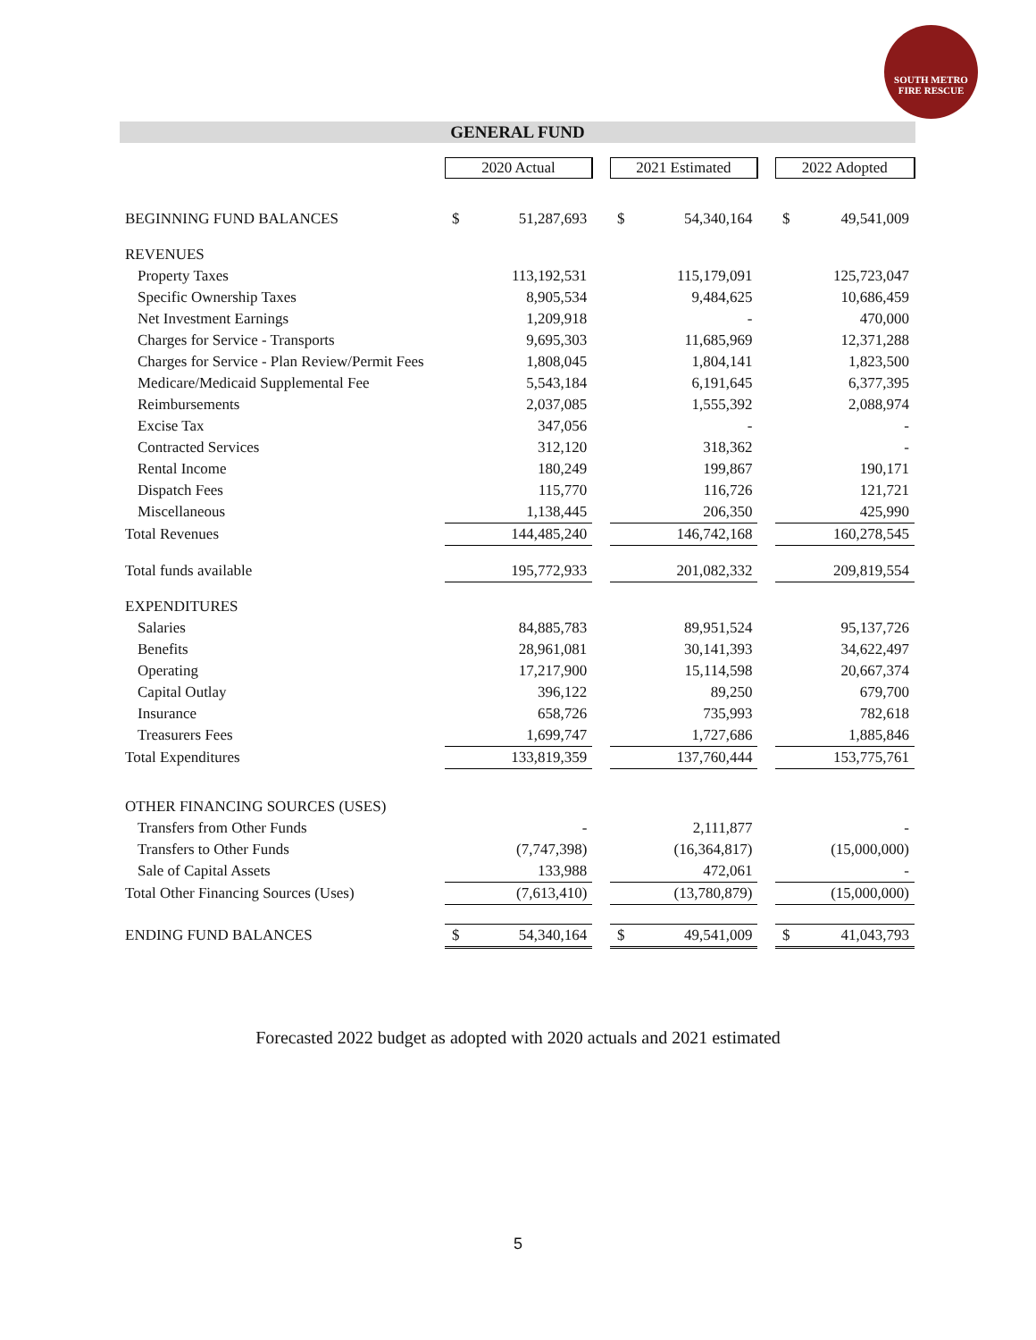SOUTH METRO
FIRE RESCUE
GENERAL FUND
| | 2020 Actual | | | 2021 Estimated | | | 2022 Adopted | |
| BEGINNING FUND BALANCES | $ | 51,287,693 | | $ | 54,340,164 | | $ | 49,541,009 |
| REVENUES | | | | | | | | |
| Property Taxes | | 113,192,531 | | | 115,179,091 | | | 125,723,047 |
| Specific Ownership Taxes | | 8,905,534 | | | 9,484,625 | | | 10,686,459 |
| Net Investment Earnings | | 1,209,918 | | | - | | | 470,000 |
| Charges for Service - Transports | | 9,695,303 | | | 11,685,969 | | | 12,371,288 |
| Charges for Service - Plan Review/Permit Fees | | 1,808,045 | | | 1,804,141 | | | 1,823,500 |
| Medicare/Medicaid Supplemental Fee | | 5,543,184 | | | 6,191,645 | | | 6,377,395 |
| Reimbursements | | 2,037,085 | | | 1,555,392 | | | 2,088,974 |
| Excise Tax | | 347,056 | | | - | | | - |
| Contracted Services | | 312,120 | | | 318,362 | | | - |
| Rental Income | | 180,249 | | | 199,867 | | | 190,171 |
| Dispatch Fees | | 115,770 | | | 116,726 | | | 121,721 |
| Miscellaneous | | 1,138,445 | | | 206,350 | | | 425,990 |
| Total Revenues | | 144,485,240 | | | 146,742,168 | | | 160,278,545 |
| Total funds available | | 195,772,933 | | | 201,082,332 | | | 209,819,554 |
| EXPENDITURES | | | | | | | | |
| Salaries | | 84,885,783 | | | 89,951,524 | | | 95,137,726 |
| Benefits | | 28,961,081 | | | 30,141,393 | | | 34,622,497 |
| Operating | | 17,217,900 | | | 15,114,598 | | | 20,667,374 |
| Capital Outlay | | 396,122 | | | 89,250 | | | 679,700 |
| Insurance | | 658,726 | | | 735,993 | | | 782,618 |
| Treasurers Fees | | 1,699,747 | | | 1,727,686 | | | 1,885,846 |
| Total Expenditures | | 133,819,359 | | | 137,760,444 | | | 153,775,761 |
| OTHER FINANCING SOURCES (USES) | | | | | | | | |
| Transfers from Other Funds | | - | | | 2,111,877 | | | - |
| Transfers to Other Funds | | (7,747,398) | | | (16,364,817) | | | (15,000,000) |
| Sale of Capital Assets | | 133,988 | | | 472,061 | | | - |
| Total Other Financing Sources (Uses) | | (7,613,410) | | | (13,780,879) | | | (15,000,000) |
| ENDING FUND BALANCES | $ | 54,340,164 | | $ | 49,541,009 | | $ | 41,043,793 |
Forecasted 2022 budget as adopted with 2020 actuals and 2021 estimated
5